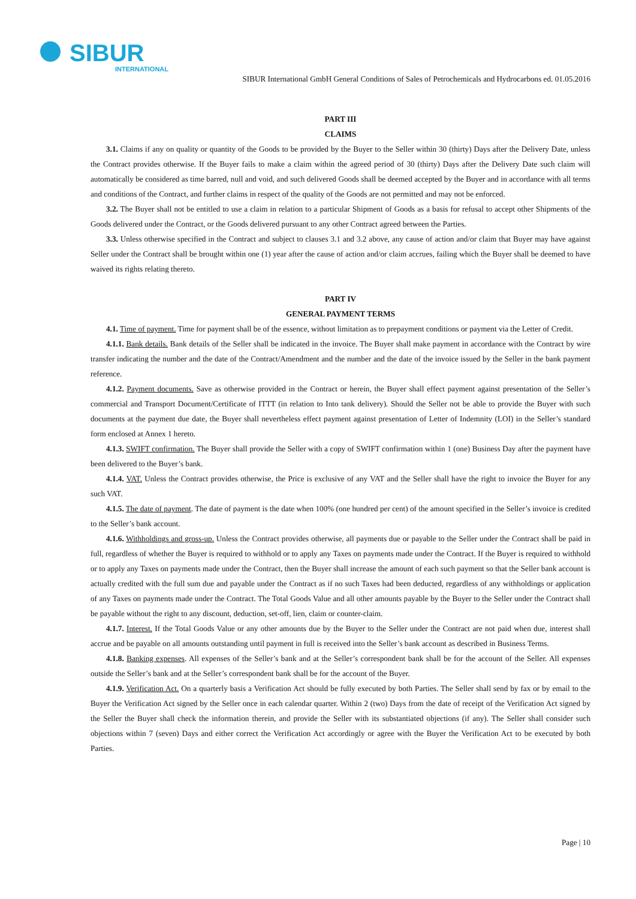SIBUR
INTERNATIONAL
SIBUR International GmbH General Conditions of Sales of Petrochemicals and Hydrocarbons ed. 01.05.2016
PART III
CLAIMS
3.1. Claims if any on quality or quantity of the Goods to be provided by the Buyer to the Seller within 30 (thirty) Days after the Delivery Date, unless the Contract provides otherwise. If the Buyer fails to make a claim within the agreed period of 30 (thirty) Days after the Delivery Date such claim will automatically be considered as time barred, null and void, and such delivered Goods shall be deemed accepted by the Buyer and in accordance with all terms and conditions of the Contract, and further claims in respect of the quality of the Goods are not permitted and may not be enforced.
3.2. The Buyer shall not be entitled to use a claim in relation to a particular Shipment of Goods as a basis for refusal to accept other Shipments of the Goods delivered under the Contract, or the Goods delivered pursuant to any other Contract agreed between the Parties.
3.3. Unless otherwise specified in the Contract and subject to clauses 3.1 and 3.2 above, any cause of action and/or claim that Buyer may have against Seller under the Contract shall be brought within one (1) year after the cause of action and/or claim accrues, failing which the Buyer shall be deemed to have waived its rights relating thereto.
PART IV
GENERAL PAYMENT TERMS
4.1. Time of payment. Time for payment shall be of the essence, without limitation as to prepayment conditions or payment via the Letter of Credit.
4.1.1. Bank details. Bank details of the Seller shall be indicated in the invoice. The Buyer shall make payment in accordance with the Contract by wire transfer indicating the number and the date of the Contract/Amendment and the number and the date of the invoice issued by the Seller in the bank payment reference.
4.1.2. Payment documents. Save as otherwise provided in the Contract or herein, the Buyer shall effect payment against presentation of the Seller’s commercial and Transport Document/Certificate of ITTT (in relation to Into tank delivery). Should the Seller not be able to provide the Buyer with such documents at the payment due date, the Buyer shall nevertheless effect payment against presentation of Letter of Indemnity (LOI) in the Seller’s standard form enclosed at Annex 1 hereto.
4.1.3. SWIFT confirmation. The Buyer shall provide the Seller with a copy of SWIFT confirmation within 1 (one) Business Day after the payment have been delivered to the Buyer’s bank.
4.1.4. VAT. Unless the Contract provides otherwise, the Price is exclusive of any VAT and the Seller shall have the right to invoice the Buyer for any such VAT.
4.1.5. The date of payment. The date of payment is the date when 100% (one hundred per cent) of the amount specified in the Seller’s invoice is credited to the Seller’s bank account.
4.1.6. Withholdings and gross-up. Unless the Contract provides otherwise, all payments due or payable to the Seller under the Contract shall be paid in full, regardless of whether the Buyer is required to withhold or to apply any Taxes on payments made under the Contract. If the Buyer is required to withhold or to apply any Taxes on payments made under the Contract, then the Buyer shall increase the amount of each such payment so that the Seller bank account is actually credited with the full sum due and payable under the Contract as if no such Taxes had been deducted, regardless of any withholdings or application of any Taxes on payments made under the Contract. The Total Goods Value and all other amounts payable by the Buyer to the Seller under the Contract shall be payable without the right to any discount, deduction, set-off, lien, claim or counter-claim.
4.1.7. Interest. If the Total Goods Value or any other amounts due by the Buyer to the Seller under the Contract are not paid when due, interest shall accrue and be payable on all amounts outstanding until payment in full is received into the Seller’s bank account as described in Business Terms.
4.1.8. Banking expenses. All expenses of the Seller’s bank and at the Seller’s correspondent bank shall be for the account of the Seller. All expenses outside the Seller’s bank and at the Seller’s correspondent bank shall be for the account of the Buyer.
4.1.9. Verification Act. On a quarterly basis a Verification Act should be fully executed by both Parties. The Seller shall send by fax or by email to the Buyer the Verification Act signed by the Seller once in each calendar quarter. Within 2 (two) Days from the date of receipt of the Verification Act signed by the Seller the Buyer shall check the information therein, and provide the Seller with its substantiated objections (if any). The Seller shall consider such objections within 7 (seven) Days and either correct the Verification Act accordingly or agree with the Buyer the Verification Act to be executed by both Parties.
Page | 10